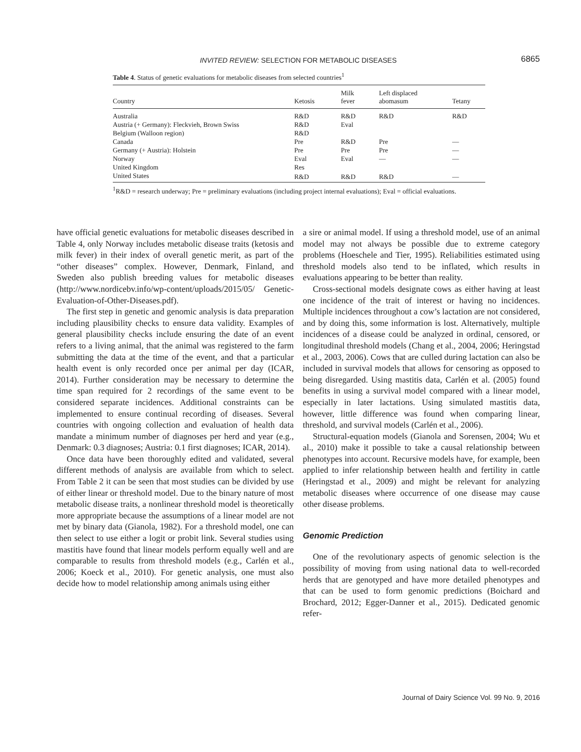INVITED REVIEW: SELECTION FOR METABOLIC DISEASES 6865
Table 4. Status of genetic evaluations for metabolic diseases from selected countries<sup>1</sup>
| Country | Ketosis | Milk fever | Left displaced abomasum | Tetany |
| --- | --- | --- | --- | --- |
| Australia | R&D | R&D | R&D | R&D |
| Austria (+ Germany): Fleckvieh, Brown Swiss | R&D | Eval | | |
| Belgium (Walloon region) | R&D | | | |
| Canada | Pre | R&D | Pre | — |
| Germany (+ Austria): Holstein | Pre | Pre | Pre | — |
| Norway | Eval | Eval | — | — |
| United Kingdom | Res | | | |
| United States | R&D | R&D | R&D | — |
<sup>1</sup> R&D = research underway; Pre = preliminary evaluations (including project internal evaluations); Eval = official evaluations.
have official genetic evaluations for metabolic diseases described in Table 4, only Norway includes metabolic disease traits (ketosis and milk fever) in their index of overall genetic merit, as part of the “other diseases” complex. However, Denmark, Finland, and Sweden also publish breeding values for metabolic diseases (http://www.nordicebv.info/wp-content/uploads/2015/05/ Genetic-Evaluation-of-Other-Diseases.pdf).
The first step in genetic and genomic analysis is data preparation including plausibility checks to ensure data validity. Examples of general plausibility checks include ensuring the date of an event refers to a living animal, that the animal was registered to the farm submitting the data at the time of the event, and that a particular health event is only recorded once per animal per day (ICAR, 2014). Further consideration may be necessary to determine the time span required for 2 recordings of the same event to be considered separate incidences. Additional constraints can be implemented to ensure continual recording of diseases. Several countries with ongoing collection and evaluation of health data mandate a minimum number of diagnoses per herd and year (e.g., Denmark: 0.3 diagnoses; Austria: 0.1 first diagnoses; ICAR, 2014).
Once data have been thoroughly edited and validated, several different methods of analysis are available from which to select. From Table 2 it can be seen that most studies can be divided by use of either linear or threshold model. Due to the binary nature of most metabolic disease traits, a nonlinear threshold model is theoretically more appropriate because the assumptions of a linear model are not met by binary data (Gianola, 1982). For a threshold model, one can then select to use either a logit or probit link. Several studies using mastitis have found that linear models perform equally well and are comparable to results from threshold models (e.g., Carlén et al., 2006; Koeck et al., 2010). For genetic analysis, one must also decide how to model relationship among animals using either
a sire or animal model. If using a threshold model, use of an animal model may not always be possible due to extreme category problems (Hoeschele and Tier, 1995). Reliabilities estimated using threshold models also tend to be inflated, which results in evaluations appearing to be better than reality.
Cross-sectional models designate cows as either having at least one incidence of the trait of interest or having no incidences. Multiple incidences throughout a cow’s lactation are not considered, and by doing this, some information is lost. Alternatively, multiple incidences of a disease could be analyzed in ordinal, censored, or longitudinal threshold models (Chang et al., 2004, 2006; Heringstad et al., 2003, 2006). Cows that are culled during lactation can also be included in survival models that allows for censoring as opposed to being disregarded. Using mastitis data, Carlén et al. (2005) found benefits in using a survival model compared with a linear model, especially in later lactations. Using simulated mastitis data, however, little difference was found when comparing linear, threshold, and survival models (Carlén et al., 2006).
Structural-equation models (Gianola and Sorensen, 2004; Wu et al., 2010) make it possible to take a causal relationship between phenotypes into account. Recursive models have, for example, been applied to infer relationship between health and fertility in cattle (Heringstad et al., 2009) and might be relevant for analyzing metabolic diseases where occurrence of one disease may cause other disease problems.
Genomic Prediction
One of the revolutionary aspects of genomic selection is the possibility of moving from using national data to well-recorded herds that are genotyped and have more detailed phenotypes and that can be used to form genomic predictions (Boichard and Brochard, 2012; Egger-Danner et al., 2015). Dedicated genomic refer-
Journal of Dairy Science Vol. 99 No. 9, 2016